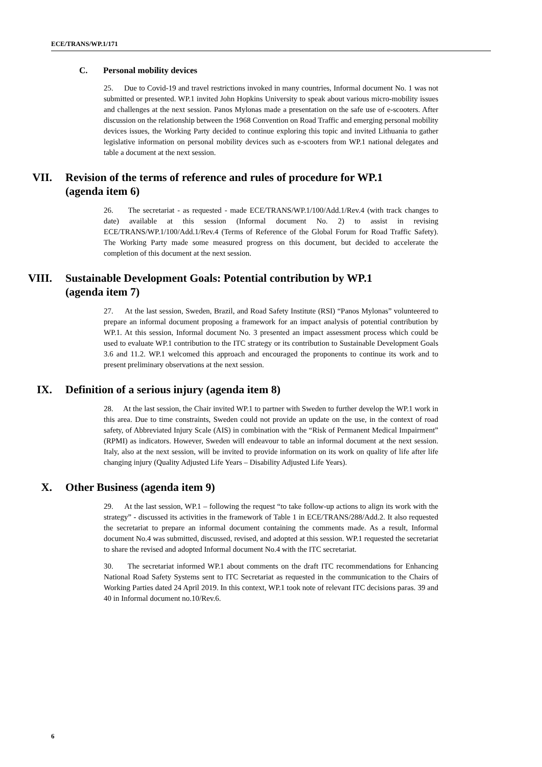ECE/TRANS/WP.1/171
C. Personal mobility devices
25. Due to Covid-19 and travel restrictions invoked in many countries, Informal document No. 1 was not submitted or presented. WP.1 invited John Hopkins University to speak about various micro-mobility issues and challenges at the next session. Panos Mylonas made a presentation on the safe use of e-scooters. After discussion on the relationship between the 1968 Convention on Road Traffic and emerging personal mobility devices issues, the Working Party decided to continue exploring this topic and invited Lithuania to gather legislative information on personal mobility devices such as e-scooters from WP.1 national delegates and table a document at the next session.
VII. Revision of the terms of reference and rules of procedure for WP.1 (agenda item 6)
26. The secretariat - as requested - made ECE/TRANS/WP.1/100/Add.1/Rev.4 (with track changes to date) available at this session (Informal document No. 2) to assist in revising ECE/TRANS/WP.1/100/Add.1/Rev.4 (Terms of Reference of the Global Forum for Road Traffic Safety). The Working Party made some measured progress on this document, but decided to accelerate the completion of this document at the next session.
VIII. Sustainable Development Goals: Potential contribution by WP.1 (agenda item 7)
27. At the last session, Sweden, Brazil, and Road Safety Institute (RSI) “Panos Mylonas” volunteered to prepare an informal document proposing a framework for an impact analysis of potential contribution by WP.1. At this session, Informal document No. 3 presented an impact assessment process which could be used to evaluate WP.1 contribution to the ITC strategy or its contribution to Sustainable Development Goals 3.6 and 11.2. WP.1 welcomed this approach and encouraged the proponents to continue its work and to present preliminary observations at the next session.
IX. Definition of a serious injury (agenda item 8)
28. At the last session, the Chair invited WP.1 to partner with Sweden to further develop the WP.1 work in this area. Due to time constraints, Sweden could not provide an update on the use, in the context of road safety, of Abbreviated Injury Scale (AIS) in combination with the “Risk of Permanent Medical Impairment” (RPMI) as indicators. However, Sweden will endeavour to table an informal document at the next session. Italy, also at the next session, will be invited to provide information on its work on quality of life after life changing injury (Quality Adjusted Life Years – Disability Adjusted Life Years).
X. Other Business (agenda item 9)
29. At the last session, WP.1 – following the request “to take follow-up actions to align its work with the strategy” - discussed its activities in the framework of Table 1 in ECE/TRANS/288/Add.2. It also requested the secretariat to prepare an informal document containing the comments made. As a result, Informal document No.4 was submitted, discussed, revised, and adopted at this session. WP.1 requested the secretariat to share the revised and adopted Informal document No.4 with the ITC secretariat.
30. The secretariat informed WP.1 about comments on the draft ITC recommendations for Enhancing National Road Safety Systems sent to ITC Secretariat as requested in the communication to the Chairs of Working Parties dated 24 April 2019. In this context, WP.1 took note of relevant ITC decisions paras. 39 and 40 in Informal document no.10/Rev.6.
6